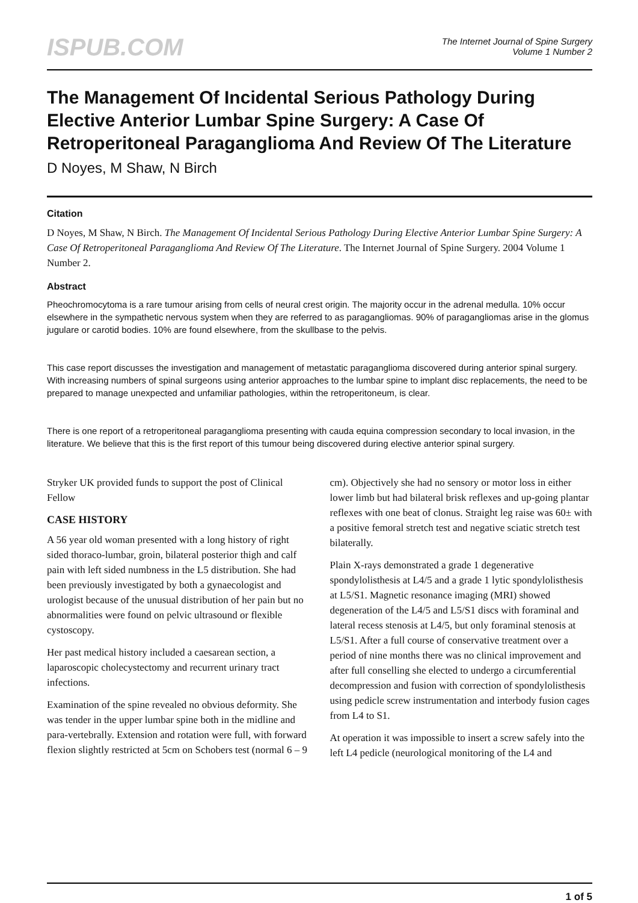ISPUB.COM
The Internet Journal of Spine Surgery
Volume 1 Number 2
The Management Of Incidental Serious Pathology During Elective Anterior Lumbar Spine Surgery: A Case Of Retroperitoneal Paraganglioma And Review Of The Literature
D Noyes, M Shaw, N Birch
Citation
D Noyes, M Shaw, N Birch. The Management Of Incidental Serious Pathology During Elective Anterior Lumbar Spine Surgery: A Case Of Retroperitoneal Paraganglioma And Review Of The Literature. The Internet Journal of Spine Surgery. 2004 Volume 1 Number 2.
Abstract
Pheochromocytoma is a rare tumour arising from cells of neural crest origin. The majority occur in the adrenal medulla. 10% occur elsewhere in the sympathetic nervous system when they are referred to as paragangliomas. 90% of paragangliomas arise in the glomus jugulare or carotid bodies. 10% are found elsewhere, from the skullbase to the pelvis.
This case report discusses the investigation and management of metastatic paraganglioma discovered during anterior spinal surgery. With increasing numbers of spinal surgeons using anterior approaches to the lumbar spine to implant disc replacements, the need to be prepared to manage unexpected and unfamiliar pathologies, within the retroperitoneum, is clear.
There is one report of a retroperitoneal paraganglioma presenting with cauda equina compression secondary to local invasion, in the literature. We believe that this is the first report of this tumour being discovered during elective anterior spinal surgery.
Stryker UK provided funds to support the post of Clinical Fellow
CASE HISTORY
A 56 year old woman presented with a long history of right sided thoraco-lumbar, groin, bilateral posterior thigh and calf pain with left sided numbness in the L5 distribution. She had been previously investigated by both a gynaecologist and urologist because of the unusual distribution of her pain but no abnormalities were found on pelvic ultrasound or flexible cystoscopy.
Her past medical history included a caesarean section, a laparoscopic cholecystectomy and recurrent urinary tract infections.
Examination of the spine revealed no obvious deformity. She was tender in the upper lumbar spine both in the midline and para-vertebrally. Extension and rotation were full, with forward flexion slightly restricted at 5cm on Schobers test (normal 6 – 9 cm). Objectively she had no sensory or motor loss in either lower limb but had bilateral brisk reflexes and up-going plantar reflexes with one beat of clonus. Straight leg raise was 60± with a positive femoral stretch test and negative sciatic stretch test bilaterally.
Plain X-rays demonstrated a grade 1 degenerative spondylolisthesis at L4/5 and a grade 1 lytic spondylolisthesis at L5/S1. Magnetic resonance imaging (MRI) showed degeneration of the L4/5 and L5/S1 discs with foraminal and lateral recess stenosis at L4/5, but only foraminal stenosis at L5/S1. After a full course of conservative treatment over a period of nine months there was no clinical improvement and after full conselling she elected to undergo a circumferential decompression and fusion with correction of spondylolisthesis using pedicle screw instrumentation and interbody fusion cages from L4 to S1.
At operation it was impossible to insert a screw safely into the left L4 pedicle (neurological monitoring of the L4 and
1 of 5